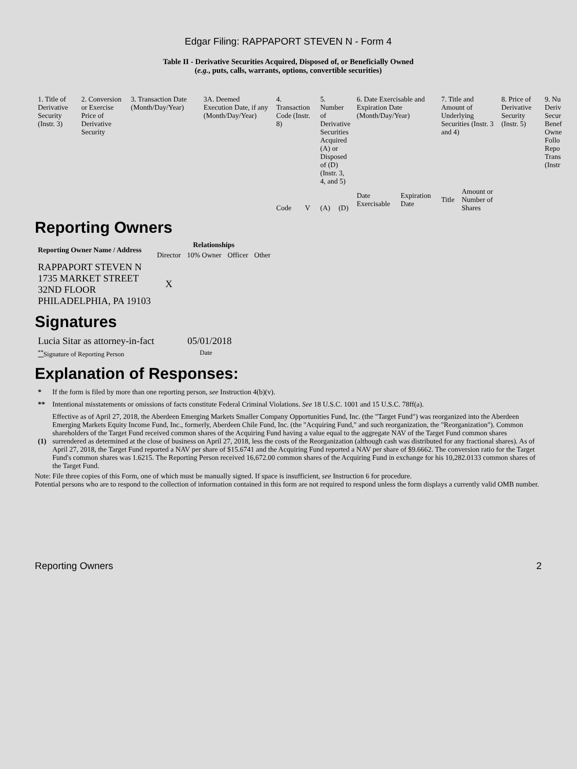Edgar Filing: RAPPAPORT STEVEN N - Form 4
Table II - Derivative Securities Acquired, Disposed of, or Beneficially Owned
(e.g., puts, calls, warrants, options, convertible securities)
| 1. Title of Derivative Security (Instr. 3) | 2. Conversion or Exercise Price of Derivative Security | 3. Transaction Date (Month/Day/Year) | 3A. Deemed Execution Date, if any (Month/Day/Year) | 4. Transaction Code (Instr. 8) | | 5. Number of Derivative Securities Acquired (A) or Disposed of (D) (Instr. 3, 4, and 5) | | 6. Date Exercisable and Expiration Date (Month/Day/Year) | | 7. Title and Amount of Underlying Securities (Instr. 3 and 4) | | 8. Price of Derivative Security (Instr. 5) | 9. Nu Deriv Secur Benef Owne Follo Repo Trans (Instr |
| | | | | Code | V | (A) | (D) | Date Exercisable | Expiration Date | Title | Amount or Number of Shares | | |
Reporting Owners
| Reporting Owner Name / Address | Relationships | | | |
| --- | --- | --- | --- | --- |
| | Director | 10% Owner | Officer | Other |
| RAPPAPORT STEVEN N 1735 MARKET STREET 32ND FLOOR PHILADELPHIA, PA 19103 | X | | | |
Signatures
| Lucia Sitar as attorney-in-fact | 05/01/2018 |
| <sup>**</sup> Signature of Reporting Person | Date |
Explanation of Responses:
| * | If the form is filed by more than one reporting person, see Instruction 4(b)(v). |
| ** | Intentional misstatements or omissions of facts constitute Federal Criminal Violations. See 18 U.S.C. 1001 and 15 U.S.C. 78ff(a). |
| (1) | Effective as of April 27, 2018, the Aberdeen Emerging Markets Smaller Company Opportunities Fund, Inc. (the "Target Fund") was reorganized into the Aberdeen Emerging Markets Equity Income Fund, Inc., formerly, Aberdeen Chile Fund, Inc. (the "Acquiring Fund," and such reorganization, the "Reorganization"). Common shareholders of the Target Fund received common shares of the Acquiring Fund having a value equal to the aggregate NAV of the Target Fund common shares surrendered as determined at the close of business on April 27, 2018, less the costs of the Reorganization (although cash was distributed for any fractional shares). As of April 27, 2018, the Target Fund reported a NAV per share of $15.6741 and the Acquiring Fund reported a NAV per share of $9.6662. The conversion ratio for the Target Fund's common shares was 1.6215. The Reporting Person received 16,672.00 common shares of the Acquiring Fund in exchange for his 10,282.0133 common shares of the Target Fund. |
Note: File three copies of this Form, one of which must be manually signed. If space is insufficient, see Instruction 6 for procedure.
Potential persons who are to respond to the collection of information contained in this form are not required to respond unless the form displays a currently valid OMB number.
Reporting Owners 2